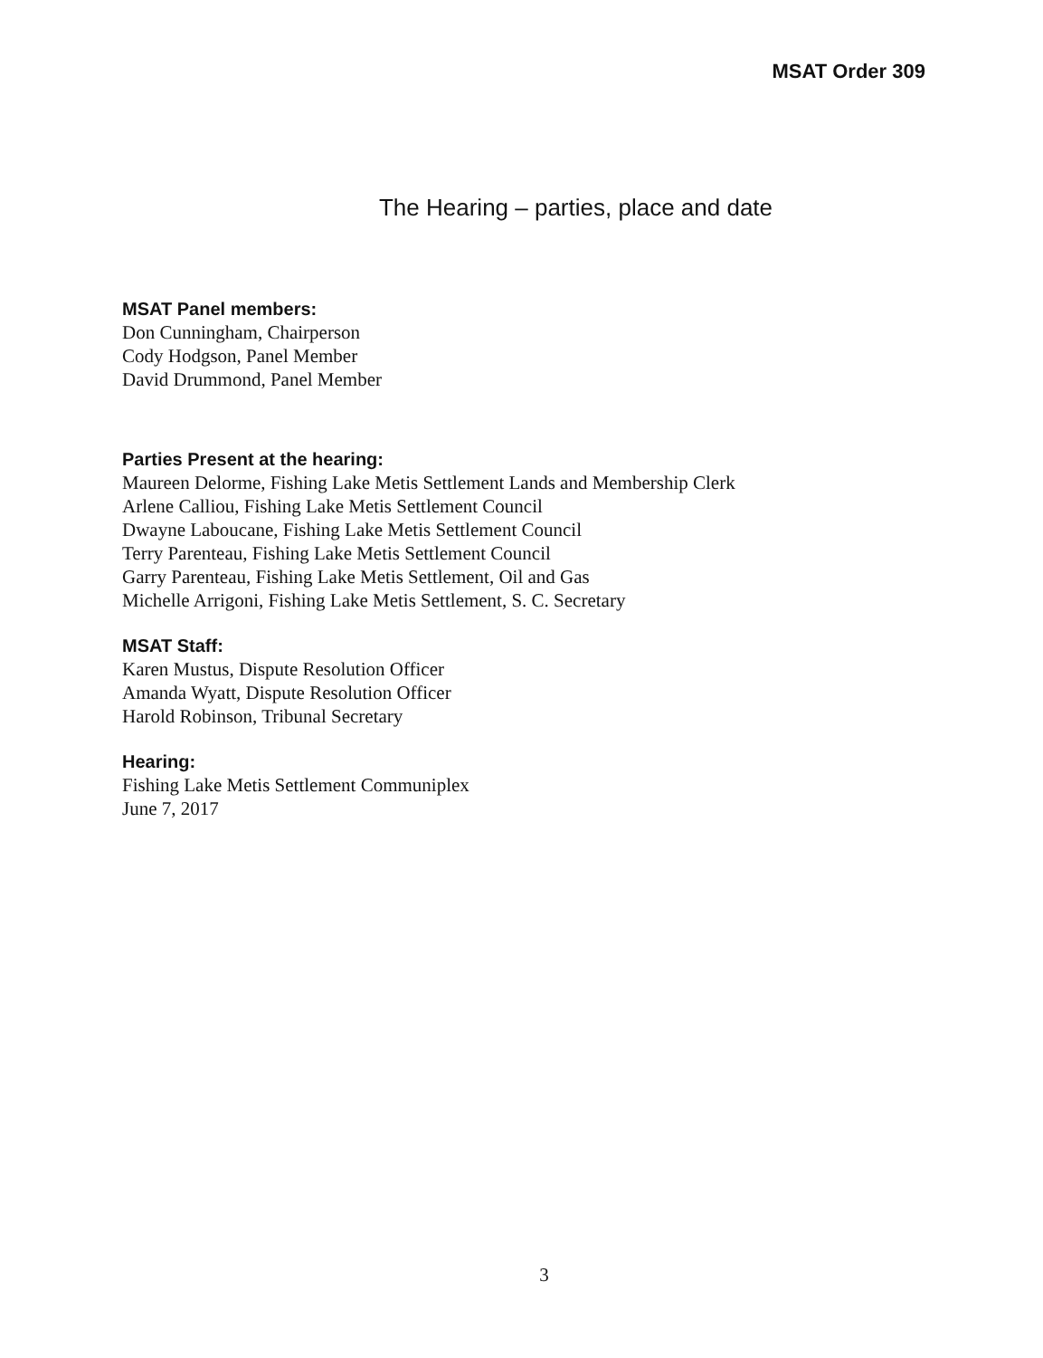MSAT Order 309
The Hearing – parties, place and date
MSAT Panel members:
Don Cunningham, Chairperson
Cody Hodgson, Panel Member
David Drummond, Panel Member
Parties Present at the hearing:
Maureen Delorme, Fishing Lake Metis Settlement Lands and Membership Clerk
Arlene Calliou, Fishing Lake Metis Settlement Council
Dwayne Laboucane, Fishing Lake Metis Settlement Council
Terry Parenteau, Fishing Lake Metis Settlement Council
Garry Parenteau, Fishing Lake Metis Settlement, Oil and Gas
Michelle Arrigoni, Fishing Lake Metis Settlement, S. C. Secretary
MSAT Staff:
Karen Mustus, Dispute Resolution Officer
Amanda Wyatt, Dispute Resolution Officer
Harold Robinson, Tribunal Secretary
Hearing:
Fishing Lake Metis Settlement Communiplex
June 7, 2017
3